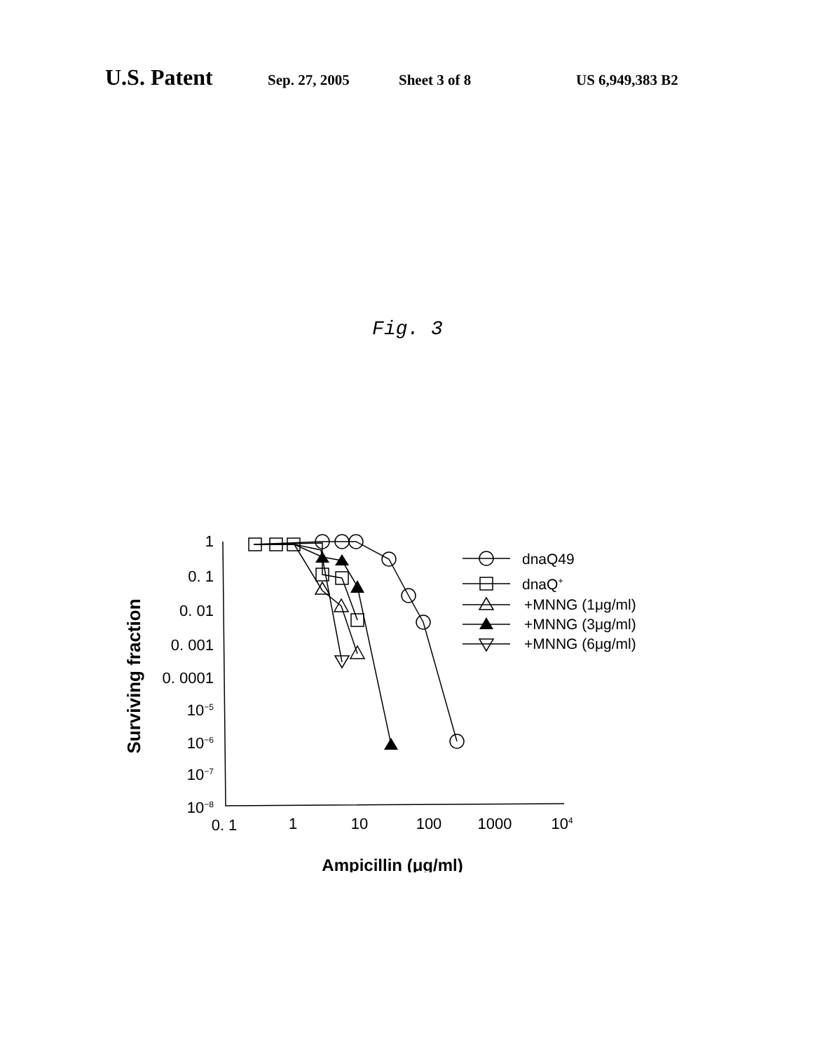U.S. Patent Sep. 27, 2005 Sheet 3 of 8 US 6,949,383 B2
Fig. 3
1
0. 1
0. 01
0. 001
0. 0001
10−5
10−6
10−7
10−8
0. 1
1
10
100
1000
104
Ampicillin (μg/ml)
Surviving fraction
dnaQ49
dnaQ+
+MNNG (1μg/ml)
+MNNG (3μg/ml)
+MNNG (6μg/ml)